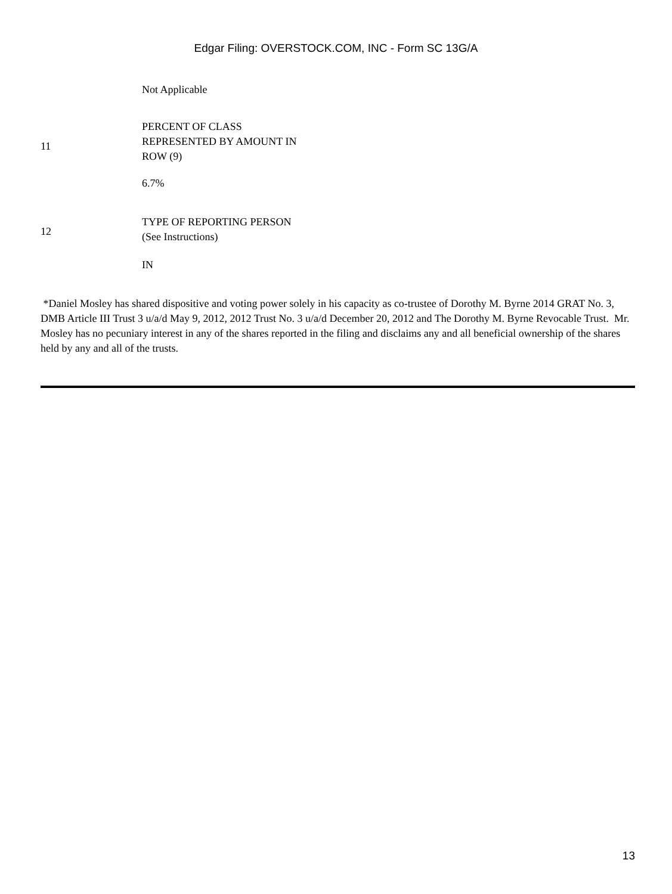Edgar Filing: OVERSTOCK.COM, INC - Form SC 13G/A
| | Not Applicable |
| 11 | PERCENT OF CLASS REPRESENTED BY AMOUNT IN ROW (9) 6.7% |
| 12 | TYPE OF REPORTING PERSON (See Instructions) IN |
*Daniel Mosley has shared dispositive and voting power solely in his capacity as co-trustee of Dorothy M. Byrne 2014 GRAT No. 3, DMB Article III Trust 3 u/a/d May 9, 2012, 2012 Trust No. 3 u/a/d December 20, 2012 and The Dorothy M. Byrne Revocable Trust. Mr. Mosley has no pecuniary interest in any of the shares reported in the filing and disclaims any and all beneficial ownership of the shares held by any and all of the trusts.
13